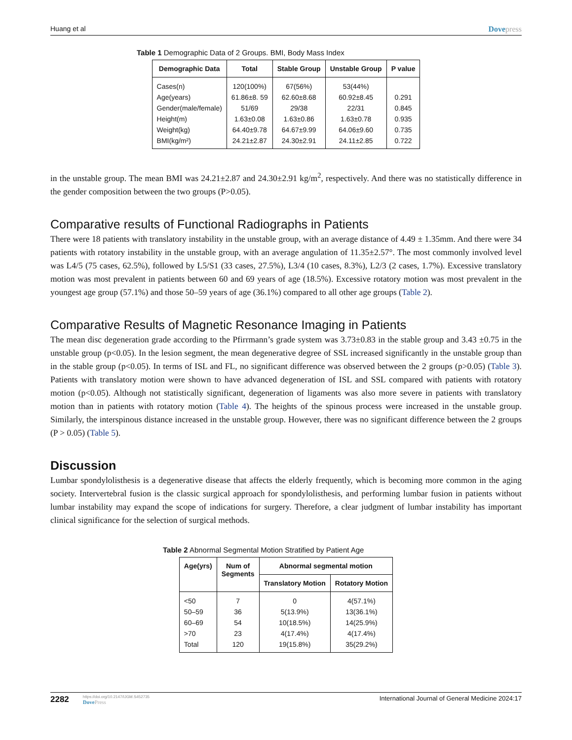Huang et al Dovepress
Table 1 Demographic Data of 2 Groups. BMI, Body Mass Index
| Demographic Data | Total | Stable Group | Unstable Group | P value |
| --- | --- | --- | --- | --- |
| Cases(n) | 120(100%) | 67(56%) | 53(44%) | |
| Age(years) | 61.86±8. 59 | 62.60±8.68 | 60.92±8.45 | 0.291 |
| Gender(male/female) | 51/69 | 29/38 | 22/31 | 0.845 |
| Height(m) | 1.63±0.08 | 1.63±0.86 | 1.63±0.78 | 0.935 |
| Weight(kg) | 64.40±9.78 | 64.67±9.99 | 64.06±9.60 | 0.735 |
| BMI(kg/m²) | 24.21±2.87 | 24.30±2.91 | 24.11±2.85 | 0.722 |
in the unstable group. The mean BMI was 24.21±2.87 and 24.30±2.91 kg/m<sup>2</sup>, respectively. And there was no statistically difference in the gender composition between the two groups (P>0.05).
Comparative results of Functional Radiographs in Patients
There were 18 patients with translatory instability in the unstable group, with an average distance of 4.49 ± 1.35mm. And there were 34 patients with rotatory instability in the unstable group, with an average angulation of 11.35±2.57°. The most commonly involved level was L4/5 (75 cases, 62.5%), followed by L5/S1 (33 cases, 27.5%), L3/4 (10 cases, 8.3%), L2/3 (2 cases, 1.7%). Excessive translatory motion was most prevalent in patients between 60 and 69 years of age (18.5%). Excessive rotatory motion was most prevalent in the youngest age group (57.1%) and those 50–59 years of age (36.1%) compared to all other age groups (Table 2).
Comparative Results of Magnetic Resonance Imaging in Patients
The mean disc degeneration grade according to the Pfirrmann’s grade system was 3.73±0.83 in the stable group and 3.43 ±0.75 in the unstable group (p<0.05). In the lesion segment, the mean degenerative degree of SSL increased significantly in the unstable group than in the stable group (p<0.05). In terms of ISL and FL, no significant difference was observed between the 2 groups (p>0.05) (Table 3). Patients with translatory motion were shown to have advanced degeneration of ISL and SSL compared with patients with rotatory motion (p<0.05). Although not statistically significant, degeneration of ligaments was also more severe in patients with translatory motion than in patients with rotatory motion (Table 4). The heights of the spinous process were increased in the unstable group. Similarly, the interspinous distance increased in the unstable group. However, there was no significant difference between the 2 groups (P > 0.05) (Table 5).
Discussion
Lumbar spondylolisthesis is a degenerative disease that affects the elderly frequently, which is becoming more common in the aging society. Intervertebral fusion is the classic surgical approach for spondylolisthesis, and performing lumbar fusion in patients without lumbar instability may expand the scope of indications for surgery. Therefore, a clear judgment of lumbar instability has important clinical significance for the selection of surgical methods.
Table 2 Abnormal Segmental Motion Stratified by Patient Age
| Age(yrs) | Num of Segments | Abnormal segmental motion | |
| --- | --- | --- | --- |
| | | Translatory Motion | Rotatory Motion |
| <50 | 7 | 0 | 4(57.1%) |
| 50–59 | 36 | 5(13.9%) | 13(36.1%) |
| 60–69 | 54 | 10(18.5%) | 14(25.9%) |
| >70 | 23 | 4(17.4%) | 4(17.4%) |
| Total | 120 | 19(15.8%) | 35(29.2%) |
2282
https://doi.org/10.2147/IJGM.S452735
DovePress
International Journal of General Medicine 2024:17